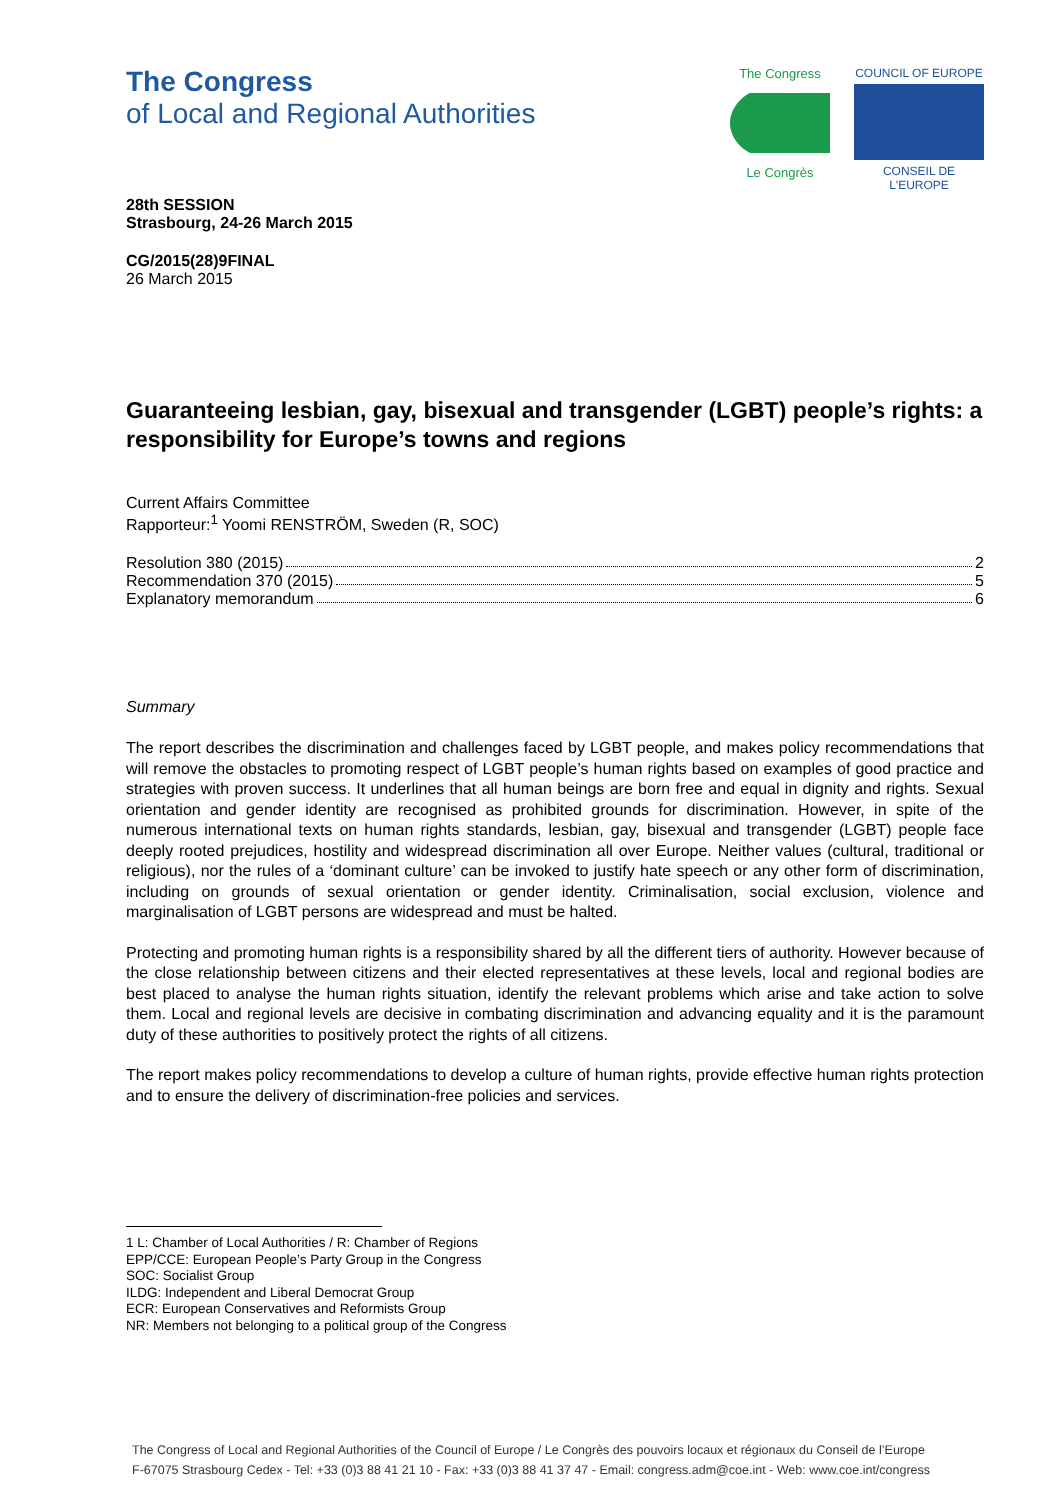The Congress
of Local and Regional Authorities
The Congress
Le Congrès
COUNCIL OF EUROPE
CONSEIL DE L'EUROPE
28th SESSION
Strasbourg, 24-26 March 2015
CG/2015(28)9FINAL
26 March 2015
Guaranteeing lesbian, gay, bisexual and transgender (LGBT) people’s rights: a responsibility for Europe’s towns and regions
Current Affairs Committee
Rapporteur:<sup>1</sup> Yoomi RENSTRÖM, Sweden (R, SOC)
Resolution 380 (2015) 2
Recommendation 370 (2015) 5
Explanatory memorandum 6
Summary
The report describes the discrimination and challenges faced by LGBT people, and makes policy recommendations that will remove the obstacles to promoting respect of LGBT people’s human rights based on examples of good practice and strategies with proven success. It underlines that all human beings are born free and equal in dignity and rights. Sexual orientation and gender identity are recognised as prohibited grounds for discrimination. However, in spite of the numerous international texts on human rights standards, lesbian, gay, bisexual and transgender (LGBT) people face deeply rooted prejudices, hostility and widespread discrimination all over Europe. Neither values (cultural, traditional or religious), nor the rules of a ‘dominant culture’ can be invoked to justify hate speech or any other form of discrimination, including on grounds of sexual orientation or gender identity. Criminalisation, social exclusion, violence and marginalisation of LGBT persons are widespread and must be halted.
Protecting and promoting human rights is a responsibility shared by all the different tiers of authority. However because of the close relationship between citizens and their elected representatives at these levels, local and regional bodies are best placed to analyse the human rights situation, identify the relevant problems which arise and take action to solve them. Local and regional levels are decisive in combating discrimination and advancing equality and it is the paramount duty of these authorities to positively protect the rights of all citizens.
The report makes policy recommendations to develop a culture of human rights, provide effective human rights protection and to ensure the delivery of discrimination-free policies and services.
1 L: Chamber of Local Authorities / R: Chamber of Regions
EPP/CCE: European People’s Party Group in the Congress
SOC: Socialist Group
ILDG: Independent and Liberal Democrat Group
ECR: European Conservatives and Reformists Group
NR: Members not belonging to a political group of the Congress
The Congress of Local and Regional Authorities of the Council of Europe / Le Congrès des pouvoirs locaux et régionaux du Conseil de l’Europe
F-67075 Strasbourg Cedex - Tel: +33 (0)3 88 41 21 10 - Fax: +33 (0)3 88 41 37 47 - Email: congress.adm@coe.int - Web: www.coe.int/congress